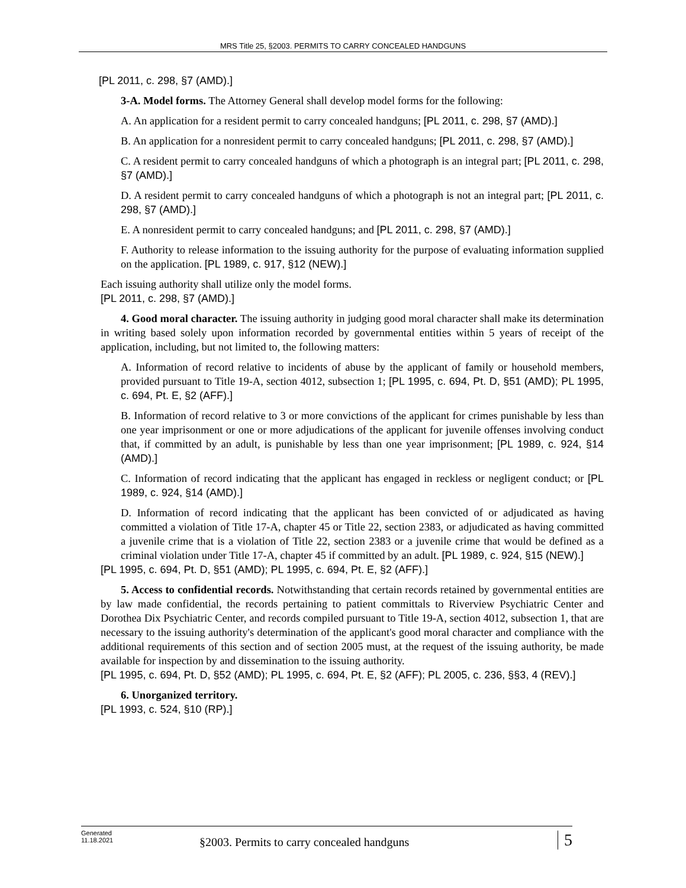MRS Title 25, §2003. PERMITS TO CARRY CONCEALED HANDGUNS
[PL 2011, c. 298, §7 (AMD).]
3-A. Model forms. The Attorney General shall develop model forms for the following:
A. An application for a resident permit to carry concealed handguns; [PL 2011, c. 298, §7 (AMD).]
B. An application for a nonresident permit to carry concealed handguns; [PL 2011, c. 298, §7 (AMD).]
C. A resident permit to carry concealed handguns of which a photograph is an integral part; [PL 2011, c. 298, §7 (AMD).]
D. A resident permit to carry concealed handguns of which a photograph is not an integral part; [PL 2011, c. 298, §7 (AMD).]
E. A nonresident permit to carry concealed handguns; and [PL 2011, c. 298, §7 (AMD).]
F. Authority to release information to the issuing authority for the purpose of evaluating information supplied on the application. [PL 1989, c. 917, §12 (NEW).]
Each issuing authority shall utilize only the model forms.
[PL 2011, c. 298, §7 (AMD).]
4. Good moral character. The issuing authority in judging good moral character shall make its determination in writing based solely upon information recorded by governmental entities within 5 years of receipt of the application, including, but not limited to, the following matters:
A. Information of record relative to incidents of abuse by the applicant of family or household members, provided pursuant to Title 19-A, section 4012, subsection 1; [PL 1995, c. 694, Pt. D, §51 (AMD); PL 1995, c. 694, Pt. E, §2 (AFF).]
B. Information of record relative to 3 or more convictions of the applicant for crimes punishable by less than one year imprisonment or one or more adjudications of the applicant for juvenile offenses involving conduct that, if committed by an adult, is punishable by less than one year imprisonment; [PL 1989, c. 924, §14 (AMD).]
C. Information of record indicating that the applicant has engaged in reckless or negligent conduct; or [PL 1989, c. 924, §14 (AMD).]
D. Information of record indicating that the applicant has been convicted of or adjudicated as having committed a violation of Title 17-A, chapter 45 or Title 22, section 2383, or adjudicated as having committed a juvenile crime that is a violation of Title 22, section 2383 or a juvenile crime that would be defined as a criminal violation under Title 17-A, chapter 45 if committed by an adult. [PL 1989, c. 924, §15 (NEW).]
[PL 1995, c. 694, Pt. D, §51 (AMD); PL 1995, c. 694, Pt. E, §2 (AFF).]
5. Access to confidential records. Notwithstanding that certain records retained by governmental entities are by law made confidential, the records pertaining to patient committals to Riverview Psychiatric Center and Dorothea Dix Psychiatric Center, and records compiled pursuant to Title 19-A, section 4012, subsection 1, that are necessary to the issuing authority's determination of the applicant's good moral character and compliance with the additional requirements of this section and of section 2005 must, at the request of the issuing authority, be made available for inspection by and dissemination to the issuing authority.
[PL 1995, c. 694, Pt. D, §52 (AMD); PL 1995, c. 694, Pt. E, §2 (AFF); PL 2005, c. 236, §§3, 4 (REV).]
6. Unorganized territory.
[PL 1993, c. 524, §10 (RP).]
Generated
11.18.2021
§2003. Permits to carry concealed handguns
5